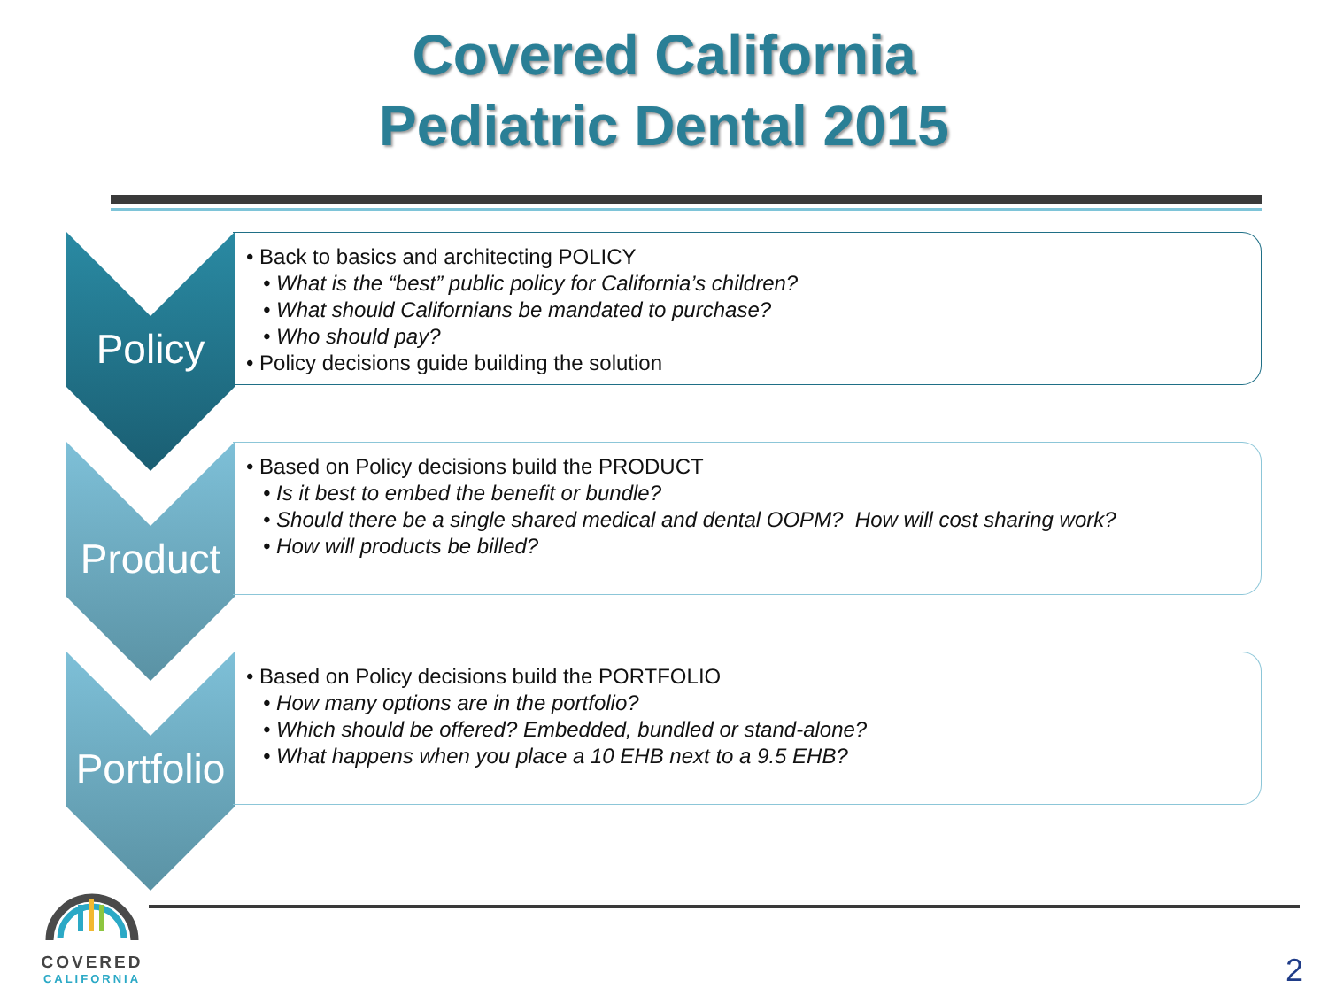Covered California
Pediatric Dental 2015
Policy
• Back to basics and architecting POLICY
• What is the “best” public policy for California’s children?
• What should Californians be mandated to purchase?
• Who should pay?
• Policy decisions guide building the solution
Product
• Based on Policy decisions build the PRODUCT
• Is it best to embed the benefit or bundle?
• Should there be a single shared medical and dental OOPM? How will cost sharing work?
• How will products be billed?
Portfolio
• Based on Policy decisions build the PORTFOLIO
• How many options are in the portfolio?
• Which should be offered? Embedded, bundled or stand-alone?
• What happens when you place a 10 EHB next to a 9.5 EHB?
COVERED
CALIFORNIA
2